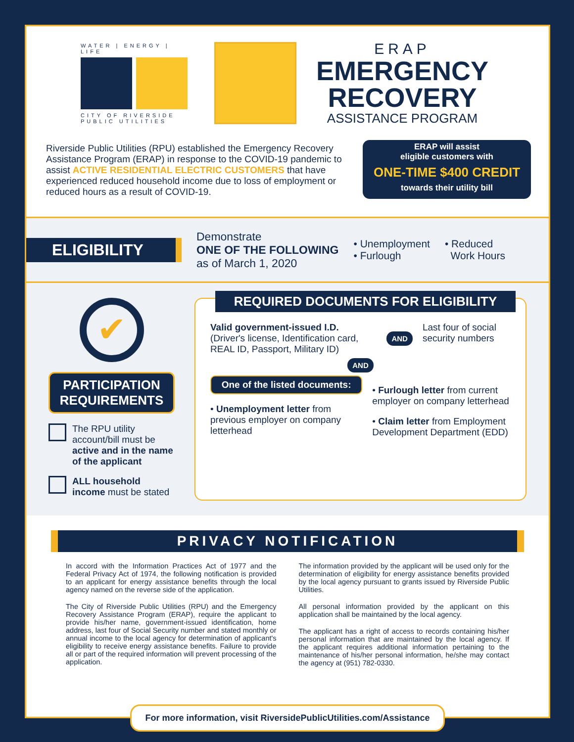WATER | ENERGY | LIFE
CITY OF RIVERSIDE
PUBLIC UTILITIES
ERAP
EMERGENCY
RECOVERY
ASSISTANCE PROGRAM
Riverside Public Utilities (RPU) established the Emergency Recovery Assistance Program (ERAP) in response to the COVID-19 pandemic to assist ACTIVE RESIDENTIAL ELECTRIC CUSTOMERS that have experienced reduced household income due to loss of employment or reduced hours as a result of COVID-19.
ERAP will assist
eligible customers with
ONE-TIME $400 CREDIT
towards their utility bill
ELIGIBILITY
Demonstrate
ONE OF THE FOLLOWING
as of March 1, 2020
• Unemployment
• Furlough
• Reduced
Work Hours
✔
PARTICIPATION REQUIREMENTS
The RPU utility account/bill must be active and in the name of the applicant
ALL household income must be stated
REQUIRED DOCUMENTS FOR ELIGIBILITY
Valid government-issued I.D.
(Driver's license, Identification card, REAL ID, Passport, Military ID)
AND
Last four of social security numbers
AND
One of the listed documents:
• Unemployment letter from previous employer on company letterhead
• Furlough letter from current employer on company letterhead
• Claim letter from Employment Development Department (EDD)
PRIVACY NOTIFICATION
In accord with the Information Practices Act of 1977 and the Federal Privacy Act of 1974, the following notification is provided to an applicant for energy assistance benefits through the local agency named on the reverse side of the application.
The City of Riverside Public Utilities (RPU) and the Emergency Recovery Assistance Program (ERAP), require the applicant to provide his/her name, government-issued identification, home address, last four of Social Security number and stated monthly or annual income to the local agency for determination of applicant's eligibility to receive energy assistance benefits. Failure to provide all or part of the required information will prevent processing of the application.
The information provided by the applicant will be used only for the determination of eligibility for energy assistance benefits provided by the local agency pursuant to grants issued by Riverside Public Utilities.
All personal information provided by the applicant on this application shall be maintained by the local agency.
The applicant has a right of access to records containing his/her personal information that are maintained by the local agency. If the applicant requires additional information pertaining to the maintenance of his/her personal information, he/she may contact the agency at (951) 782-0330.
For more information, visit RiversidePublicUtilities.com/Assistance